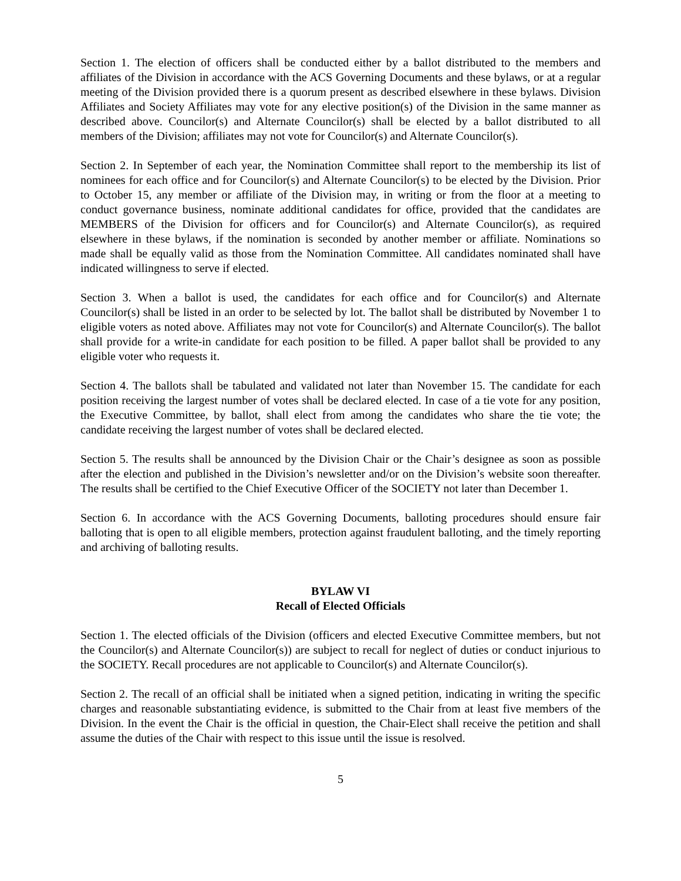Section 1. The election of officers shall be conducted either by a ballot distributed to the members and affiliates of the Division in accordance with the ACS Governing Documents and these bylaws, or at a regular meeting of the Division provided there is a quorum present as described elsewhere in these bylaws. Division Affiliates and Society Affiliates may vote for any elective position(s) of the Division in the same manner as described above. Councilor(s) and Alternate Councilor(s) shall be elected by a ballot distributed to all members of the Division; affiliates may not vote for Councilor(s) and Alternate Councilor(s).
Section 2. In September of each year, the Nomination Committee shall report to the membership its list of nominees for each office and for Councilor(s) and Alternate Councilor(s) to be elected by the Division. Prior to October 15, any member or affiliate of the Division may, in writing or from the floor at a meeting to conduct governance business, nominate additional candidates for office, provided that the candidates are MEMBERS of the Division for officers and for Councilor(s) and Alternate Councilor(s), as required elsewhere in these bylaws, if the nomination is seconded by another member or affiliate. Nominations so made shall be equally valid as those from the Nomination Committee. All candidates nominated shall have indicated willingness to serve if elected.
Section 3. When a ballot is used, the candidates for each office and for Councilor(s) and Alternate Councilor(s) shall be listed in an order to be selected by lot. The ballot shall be distributed by November 1 to eligible voters as noted above. Affiliates may not vote for Councilor(s) and Alternate Councilor(s). The ballot shall provide for a write-in candidate for each position to be filled. A paper ballot shall be provided to any eligible voter who requests it.
Section 4. The ballots shall be tabulated and validated not later than November 15. The candidate for each position receiving the largest number of votes shall be declared elected. In case of a tie vote for any position, the Executive Committee, by ballot, shall elect from among the candidates who share the tie vote; the candidate receiving the largest number of votes shall be declared elected.
Section 5. The results shall be announced by the Division Chair or the Chair’s designee as soon as possible after the election and published in the Division’s newsletter and/or on the Division’s website soon thereafter. The results shall be certified to the Chief Executive Officer of the SOCIETY not later than December 1.
Section 6. In accordance with the ACS Governing Documents, balloting procedures should ensure fair balloting that is open to all eligible members, protection against fraudulent balloting, and the timely reporting and archiving of balloting results.
BYLAW VI
Recall of Elected Officials
Section 1. The elected officials of the Division (officers and elected Executive Committee members, but not the Councilor(s) and Alternate Councilor(s)) are subject to recall for neglect of duties or conduct injurious to the SOCIETY. Recall procedures are not applicable to Councilor(s) and Alternate Councilor(s).
Section 2. The recall of an official shall be initiated when a signed petition, indicating in writing the specific charges and reasonable substantiating evidence, is submitted to the Chair from at least five members of the Division. In the event the Chair is the official in question, the Chair-Elect shall receive the petition and shall assume the duties of the Chair with respect to this issue until the issue is resolved.
5